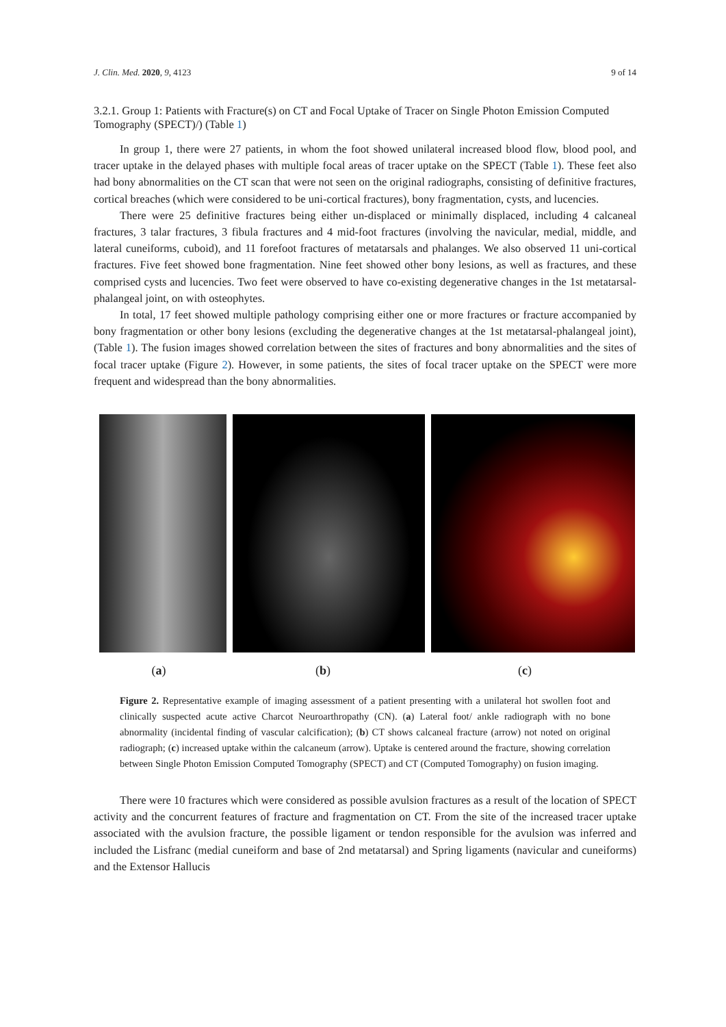J. Clin. Med. 2020, 9, 4123 9 of 14
3.2.1. Group 1: Patients with Fracture(s) on CT and Focal Uptake of Tracer on Single Photon Emission Computed Tomography (SPECT)/) (Table 1)
In group 1, there were 27 patients, in whom the foot showed unilateral increased blood flow, blood pool, and tracer uptake in the delayed phases with multiple focal areas of tracer uptake on the SPECT (Table 1). These feet also had bony abnormalities on the CT scan that were not seen on the original radiographs, consisting of definitive fractures, cortical breaches (which were considered to be uni-cortical fractures), bony fragmentation, cysts, and lucencies.
There were 25 definitive fractures being either un-displaced or minimally displaced, including 4 calcaneal fractures, 3 talar fractures, 3 fibula fractures and 4 mid-foot fractures (involving the navicular, medial, middle, and lateral cuneiforms, cuboid), and 11 forefoot fractures of metatarsals and phalanges. We also observed 11 uni-cortical fractures. Five feet showed bone fragmentation. Nine feet showed other bony lesions, as well as fractures, and these comprised cysts and lucencies. Two feet were observed to have co-existing degenerative changes in the 1st metatarsal-phalangeal joint, on with osteophytes.
In total, 17 feet showed multiple pathology comprising either one or more fractures or fracture accompanied by bony fragmentation or other bony lesions (excluding the degenerative changes at the 1st metatarsal-phalangeal joint), (Table 1). The fusion images showed correlation between the sites of fractures and bony abnormalities and the sites of focal tracer uptake (Figure 2). However, in some patients, the sites of focal tracer uptake on the SPECT were more frequent and widespread than the bony abnormalities.
(a) (b) (c)
Figure 2. Representative example of imaging assessment of a patient presenting with a unilateral hot swollen foot and clinically suspected acute active Charcot Neuroarthropathy (CN). (a) Lateral foot/ ankle radiograph with no bone abnormality (incidental finding of vascular calcification); (b) CT shows calcaneal fracture (arrow) not noted on original radiograph; (c) increased uptake within the calcaneum (arrow). Uptake is centered around the fracture, showing correlation between Single Photon Emission Computed Tomography (SPECT) and CT (Computed Tomography) on fusion imaging.
There were 10 fractures which were considered as possible avulsion fractures as a result of the location of SPECT activity and the concurrent features of fracture and fragmentation on CT. From the site of the increased tracer uptake associated with the avulsion fracture, the possible ligament or tendon responsible for the avulsion was inferred and included the Lisfranc (medial cuneiform and base of 2nd metatarsal) and Spring ligaments (navicular and cuneiforms) and the Extensor Hallucis